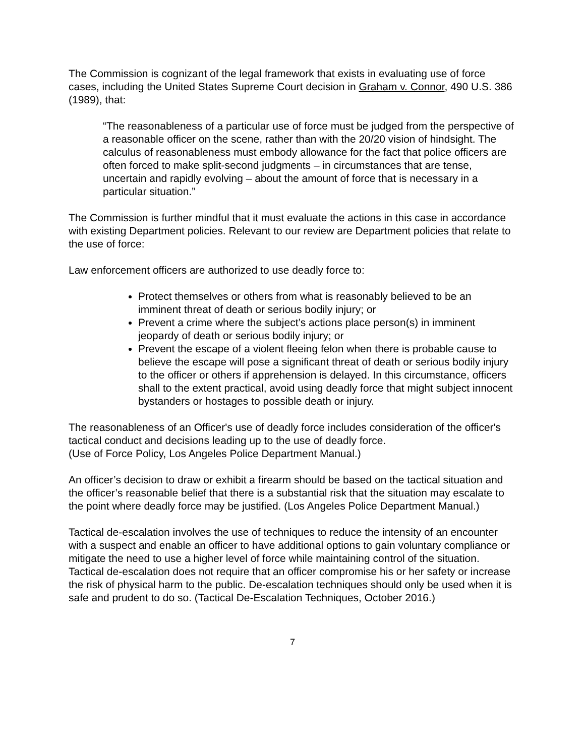The Commission is cognizant of the legal framework that exists in evaluating use of force cases, including the United States Supreme Court decision in Graham v. Connor, 490 U.S. 386 (1989), that:
“The reasonableness of a particular use of force must be judged from the perspective of a reasonable officer on the scene, rather than with the 20/20 vision of hindsight. The calculus of reasonableness must embody allowance for the fact that police officers are often forced to make split-second judgments – in circumstances that are tense, uncertain and rapidly evolving – about the amount of force that is necessary in a particular situation.”
The Commission is further mindful that it must evaluate the actions in this case in accordance with existing Department policies. Relevant to our review are Department policies that relate to the use of force:
Law enforcement officers are authorized to use deadly force to:
Protect themselves or others from what is reasonably believed to be an imminent threat of death or serious bodily injury; or
Prevent a crime where the subject’s actions place person(s) in imminent jeopardy of death or serious bodily injury; or
Prevent the escape of a violent fleeing felon when there is probable cause to believe the escape will pose a significant threat of death or serious bodily injury to the officer or others if apprehension is delayed. In this circumstance, officers shall to the extent practical, avoid using deadly force that might subject innocent bystanders or hostages to possible death or injury.
The reasonableness of an Officer's use of deadly force includes consideration of the officer's tactical conduct and decisions leading up to the use of deadly force.
(Use of Force Policy, Los Angeles Police Department Manual.)
An officer’s decision to draw or exhibit a firearm should be based on the tactical situation and the officer’s reasonable belief that there is a substantial risk that the situation may escalate to the point where deadly force may be justified. (Los Angeles Police Department Manual.)
Tactical de-escalation involves the use of techniques to reduce the intensity of an encounter with a suspect and enable an officer to have additional options to gain voluntary compliance or mitigate the need to use a higher level of force while maintaining control of the situation. Tactical de-escalation does not require that an officer compromise his or her safety or increase the risk of physical harm to the public. De-escalation techniques should only be used when it is safe and prudent to do so. (Tactical De-Escalation Techniques, October 2016.)
7